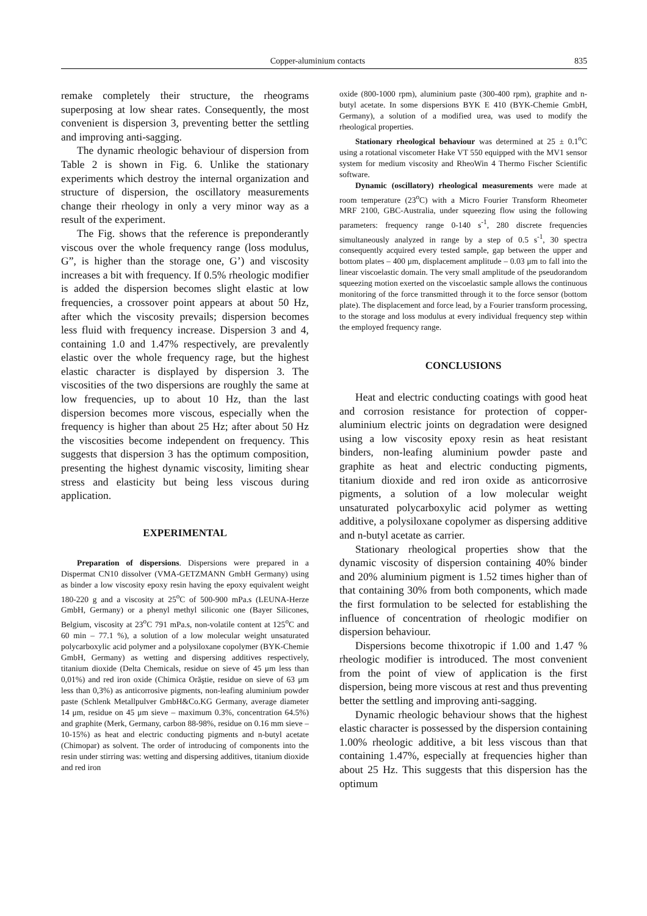Copper-aluminium contacts 835
remake completely their structure, the rheograms superposing at low shear rates. Consequently, the most convenient is dispersion 3, preventing better the settling and improving anti-sagging.
The dynamic rheologic behaviour of dispersion from Table 2 is shown in Fig. 6. Unlike the stationary experiments which destroy the internal organization and structure of dispersion, the oscillatory measurements change their rheology in only a very minor way as a result of the experiment.
The Fig. shows that the reference is preponderantly viscous over the whole frequency range (loss modulus, G”, is higher than the storage one, G’) and viscosity increases a bit with frequency. If 0.5% rheologic modifier is added the dispersion becomes slight elastic at low frequencies, a crossover point appears at about 50 Hz, after which the viscosity prevails; dispersion becomes less fluid with frequency increase. Dispersion 3 and 4, containing 1.0 and 1.47% respectively, are prevalently elastic over the whole frequency rage, but the highest elastic character is displayed by dispersion 3. The viscosities of the two dispersions are roughly the same at low frequencies, up to about 10 Hz, than the last dispersion becomes more viscous, especially when the frequency is higher than about 25 Hz; after about 50 Hz the viscosities become independent on frequency. This suggests that dispersion 3 has the optimum composition, presenting the highest dynamic viscosity, limiting shear stress and elasticity but being less viscous during application.
EXPERIMENTAL
Preparation of dispersions. Dispersions were prepared in a Dispermat CN10 dissolver (VMA-GETZMANN GmbH Germany) using as binder a low viscosity epoxy resin having the epoxy equivalent weight 180-220 g and a viscosity at 25<sup>o</sup>C of 500-900 mPa.s (LEUNA-Herze GmbH, Germany) or a phenyl methyl siliconic one (Bayer Silicones, Belgium, viscosity at 23<sup>o</sup>C 791 mPa.s, non-volatile content at 125<sup>o</sup>C and 60 min – 77.1 %), a solution of a low molecular weight unsaturated polycarboxylic acid polymer and a polysiloxane copolymer (BYK-Chemie GmbH, Germany) as wetting and dispersing additives respectively, titanium dioxide (Delta Chemicals, residue on sieve of 45 μm less than 0,01%) and red iron oxide (Chimica Orăştie, residue on sieve of 63 μm less than 0,3%) as anticorrosive pigments, non-leafing aluminium powder paste (Schlenk Metallpulver GmbH&Co.KG Germany, average diameter 14 μm, residue on 45 μm sieve – maximum 0.3%, concentration 64.5%) and graphite (Merk, Germany, carbon 88-98%, residue on 0.16 mm sieve – 10-15%) as heat and electric conducting pigments and n-butyl acetate (Chimopar) as solvent. The order of introducing of components into the resin under stirring was: wetting and dispersing additives, titanium dioxide and red iron
oxide (800-1000 rpm), aluminium paste (300-400 rpm), graphite and n-butyl acetate. In some dispersions BYK E 410 (BYK-Chemie GmbH, Germany), a solution of a modified urea, was used to modify the rheological properties.
Stationary rheological behaviour was determined at 25 ± 0.1<sup>o</sup>C using a rotational viscometer Hake VT 550 equipped with the MV1 sensor system for medium viscosity and RheoWin 4 Thermo Fischer Scientific software.
Dynamic (oscillatory) rheological measurements were made at room temperature (23<sup>o</sup>C) with a Micro Fourier Transform Rheometer MRF 2100, GBC-Australia, under squeezing flow using the following parameters: frequency range 0-140 s<sup>-1</sup>, 280 discrete frequencies simultaneously analyzed in range by a step of 0.5 s<sup>-1</sup>, 30 spectra consequently acquired every tested sample, gap between the upper and bottom plates – 400 μm, displacement amplitude – 0.03 μm to fall into the linear viscoelastic domain. The very small amplitude of the pseudorandom squeezing motion exerted on the viscoelastic sample allows the continuous monitoring of the force transmitted through it to the force sensor (bottom plate). The displacement and force lead, by a Fourier transform processing, to the storage and loss modulus at every individual frequency step within the employed frequency range.
CONCLUSIONS
Heat and electric conducting coatings with good heat and corrosion resistance for protection of copper-aluminium electric joints on degradation were designed using a low viscosity epoxy resin as heat resistant binders, non-leafing aluminium powder paste and graphite as heat and electric conducting pigments, titanium dioxide and red iron oxide as anticorrosive pigments, a solution of a low molecular weight unsaturated polycarboxylic acid polymer as wetting additive, a polysiloxane copolymer as dispersing additive and n-butyl acetate as carrier.
Stationary rheological properties show that the dynamic viscosity of dispersion containing 40% binder and 20% aluminium pigment is 1.52 times higher than of that containing 30% from both components, which made the first formulation to be selected for establishing the influence of concentration of rheologic modifier on dispersion behaviour.
Dispersions become thixotropic if 1.00 and 1.47 % rheologic modifier is introduced. The most convenient from the point of view of application is the first dispersion, being more viscous at rest and thus preventing better the settling and improving anti-sagging.
Dynamic rheologic behaviour shows that the highest elastic character is possessed by the dispersion containing 1.00% rheologic additive, a bit less viscous than that containing 1.47%, especially at frequencies higher than about 25 Hz. This suggests that this dispersion has the optimum